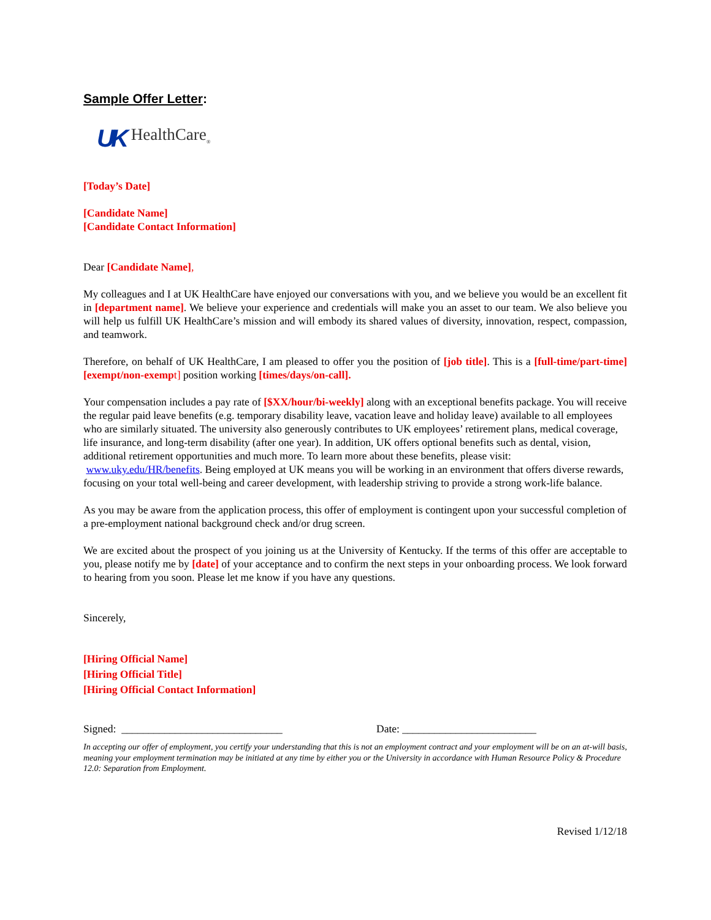Sample Offer Letter:
UK HealthCare<sub>®</sub>
[Today’s Date]
[Candidate Name]
[Candidate Contact Information]
Dear [Candidate Name],
My colleagues and I at UK HealthCare have enjoyed our conversations with you, and we believe you would be an excellent fit in [department name]. We believe your experience and credentials will make you an asset to our team. We also believe you will help us fulfill UK HealthCare’s mission and will embody its shared values of diversity, innovation, respect, compassion, and teamwork.
Therefore, on behalf of UK HealthCare, I am pleased to offer you the position of [job title]. This is a [full-time/part-time] [exempt/non-exemp t] position working [times/days/on-call].
Your compensation includes a pay rate of [$XX/hour/bi-weekly] along with an exceptional benefits package. You will receive the regular paid leave benefits (e.g. temporary disability leave, vacation leave and holiday leave) available to all employees who are similarly situated. The university also generously contributes to UK employees’ retirement plans, medical coverage, life insurance, and long-term disability (after one year). In addition, UK offers optional benefits such as dental, vision, additional retirement opportunities and much more. To learn more about these benefits, please visit: www.uky.edu/HR/benefits. Being employed at UK means you will be working in an environment that offers diverse rewards, focusing on your total well-being and career development, with leadership striving to provide a strong work-life balance.
As you may be aware from the application process, this offer of employment is contingent upon your successful completion of a pre-employment national background check and/or drug screen.
We are excited about the prospect of you joining us at the University of Kentucky. If the terms of this offer are acceptable to you, please notify me by [date] of your acceptance and to confirm the next steps in your onboarding process. We look forward to hearing from you soon. Please let me know if you have any questions.
Sincerely,
[Hiring Official Name]
[Hiring Official Title]
[Hiring Official Contact Information]
Signed: ______________________________ Date: _________________________
In accepting our offer of employment, you certify your understanding that this is not an employment contract and your employment will be on an at-will basis, meaning your employment termination may be initiated at any time by either you or the University in accordance with Human Resource Policy & Procedure 12.0: Separation from Employment.
Revised 1/12/18